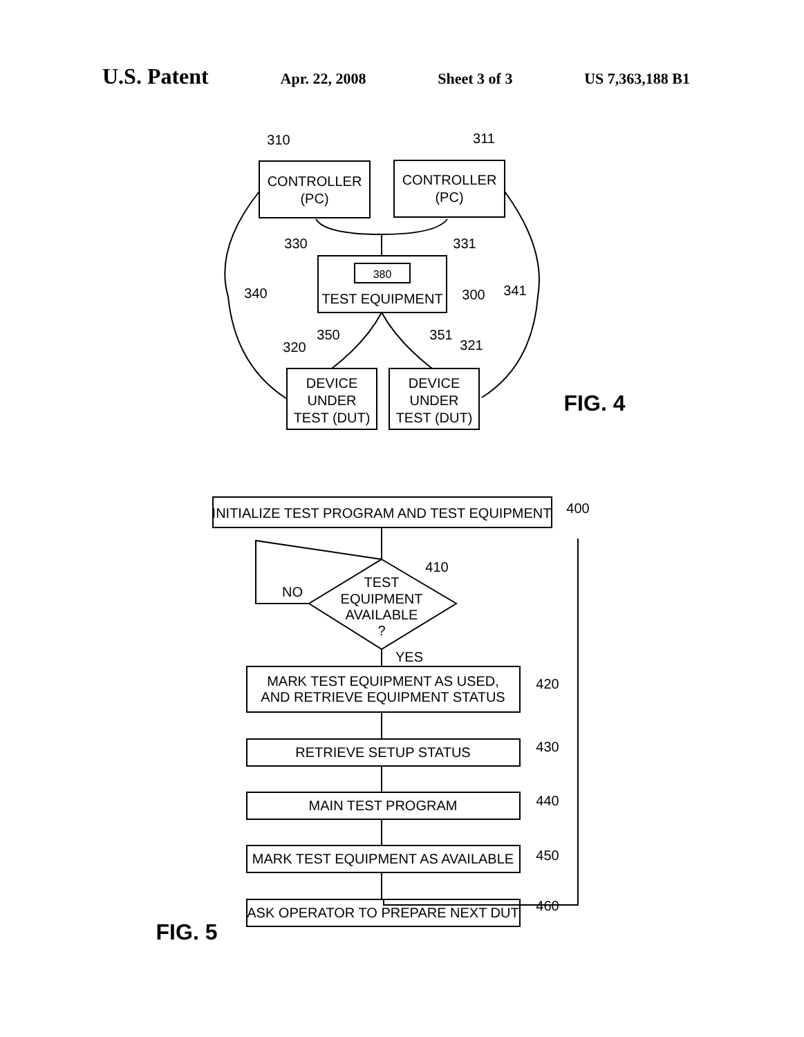U.S. Patent Apr. 22, 2008 Sheet 3 of 3 US 7,363,188 B1
CONTROLLER
(PC)
CONTROLLER
(PC)
380
TEST EQUIPMENT
DEVICE
UNDER
TEST (DUT)
DEVICE
UNDER
TEST (DUT)
310
311
330
331
340
300
341
350
351
320
321
FIG. 4
INITIALIZE TEST PROGRAM AND TEST EQUIPMENT
400
TEST
EQUIPMENT
AVAILABLE
?
410
NO
YES
MARK TEST EQUIPMENT AS USED,
AND RETRIEVE EQUIPMENT STATUS
420
RETRIEVE SETUP STATUS
430
MAIN TEST PROGRAM
440
MARK TEST EQUIPMENT AS AVAILABLE
450
ASK OPERATOR TO PREPARE NEXT DUT
460
FIG. 5